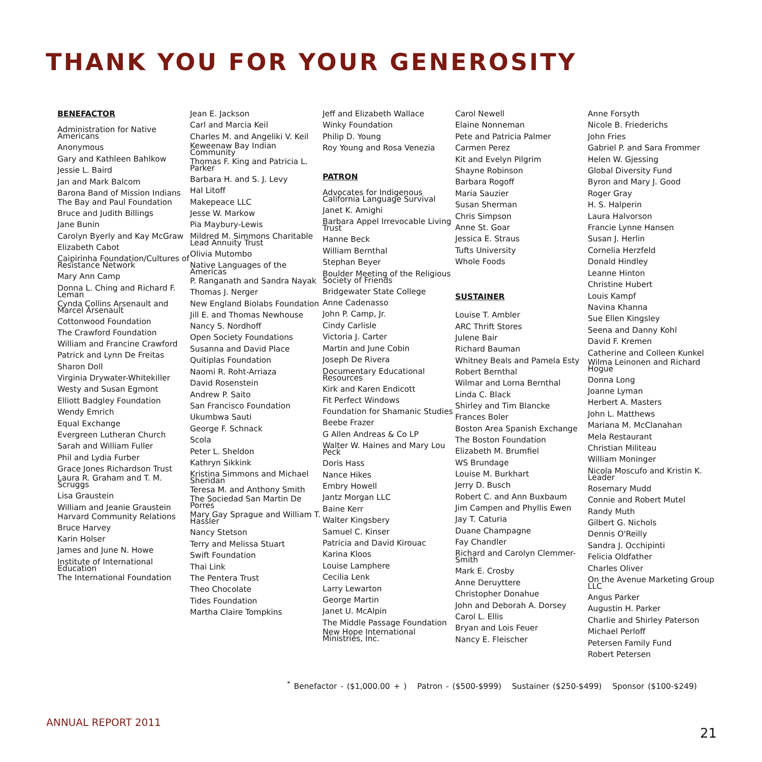THANK YOU FOR YOUR GENEROSITY
BENEFACTOR
Administration for Native Americans
Anonymous
Gary and Kathleen Bahlkow
Jessie L. Baird
Jan and Mark Balcom
Barona Band of Mission Indians
The Bay and Paul Foundation
Bruce and Judith Billings
Jane Bunin
Carolyn Byerly and Kay McGraw
Elizabeth Cabot
Caipirinha Foundation/Cultures of Resistance Network
Mary Ann Camp
Donna L. Ching and Richard F. Leman
Cynda Collins Arsenault and Marcel Arsenault
Cottonwood Foundation
The Crawford Foundation
William and Francine Crawford
Patrick and Lynn De Freitas
Sharon Doll
Virginia Drywater-Whitekiller
Westy and Susan Egmont
Elliott Badgley Foundation
Wendy Emrich
Equal Exchange
Evergreen Lutheran Church
Sarah and William Fuller
Phil and Lydia Furber
Grace Jones Richardson Trust
Laura R. Graham and T. M. Scruggs
Lisa Graustein
William and Jeanie Graustein
Harvard Community Relations
Bruce Harvey
Karin Holser
James and June N. Howe
Institute of International Education
The International Foundation
Jean E. Jackson
Carl and Marcia Keil
Charles M. and Angeliki V. Keil
Keweenaw Bay Indian Community
Thomas F. King and Patricia L. Parker
Barbara H. and S. J. Levy
Hal Litoff
Makepeace LLC
Jesse W. Markow
Pia Maybury-Lewis
Mildred M. Simmons Charitable Lead Annuity Trust
Olivia Mutombo
Native Languages of the Americas
P. Ranganath and Sandra Nayak
Thomas J. Nerger
New England Biolabs Foundation
Jill E. and Thomas Newhouse
Nancy S. Nordhoff
Open Society Foundations
Susanna and David Place
Quitiplas Foundation
Naomi R. Roht-Arriaza
David Rosenstein
Andrew P. Saito
San Francisco Foundation
Ukumbwa Sauti
George F. Schnack
Scola
Peter L. Sheldon
Kathryn Sikkink
Kristina Simmons and Michael Sheridan
Teresa M. and Anthony Smith
The Sociedad San Martin De Porres
Mary Gay Sprague and William T. Hassler
Nancy Stetson
Terry and Melissa Stuart
Swift Foundation
Thai Link
The Pentera Trust
Theo Chocolate
Tides Foundation
Martha Claire Tompkins
Jeff and Elizabeth Wallace
Winky Foundation
Philip D. Young
Roy Young and Rosa Venezia
PATRON
Advocates for Indigenous California Language Survival
Janet K. Amighi
Barbara Appel Irrevocable Living Trust
Hanne Beck
William Bernthal
Stephan Beyer
Boulder Meeting of the Religious Society of Friends
Bridgewater State College
Anne Cadenasso
John P. Camp, Jr.
Cindy Carlisle
Victoria J. Carter
Martin and June Cobin
Joseph De Rivera
Documentary Educational Resources
Kirk and Karen Endicott
Fit Perfect Windows
Foundation for Shamanic Studies
Beebe Frazer
G Allen Andreas & Co LP
Walter W. Haines and Mary Lou Peck
Doris Hass
Nance Hikes
Embry Howell
Jantz Morgan LLC
Baine Kerr
Walter Kingsbery
Samuel C. Kinser
Patricia and David Kirouac
Karina Kloos
Louise Lamphere
Cecilia Lenk
Larry Lewarton
George Martin
Janet U. McAlpin
The Middle Passage Foundation
New Hope International Ministries, Inc.
Carol Newell
Elaine Nonneman
Pete and Patricia Palmer
Carmen Perez
Kit and Evelyn Pilgrim
Shayne Robinson
Barbara Rogoff
Maria Sauzier
Susan Sherman
Chris Simpson
Anne St. Goar
Jessica E. Straus
Tufts University
Whole Foods
SUSTAINER
Louise T. Ambler
ARC Thrift Stores
Julene Bair
Richard Bauman
Whitney Beals and Pamela Esty
Robert Bernthal
Wilmar and Lorna Bernthal
Linda C. Black
Shirley and Tim Blancke
Frances Boler
Boston Area Spanish Exchange
The Boston Foundation
Elizabeth M. Brumfiel
WS Brundage
Louise M. Burkhart
Jerry D. Busch
Robert C. and Ann Buxbaum
Jim Campen and Phyllis Ewen
Jay T. Caturia
Duane Champagne
Fay Chandler
Richard and Carolyn Clemmer-Smith
Mark E. Crosby
Anne Deruyttere
Christopher Donahue
John and Deborah A. Dorsey
Carol L. Ellis
Bryan and Lois Feuer
Nancy E. Fleischer
Anne Forsyth
Nicole B. Friederichs
John Fries
Gabriel P. and Sara Frommer
Helen W. Gjessing
Global Diversity Fund
Byron and Mary J. Good
Roger Gray
H. S. Halperin
Laura Halvorson
Francie Lynne Hansen
Susan J. Herlin
Cornelia Herzfeld
Donald Hindley
Leanne Hinton
Christine Hubert
Louis Kampf
Navina Khanna
Sue Ellen Kingsley
Seena and Danny Kohl
David F. Kremen
Catherine and Colleen Kunkel
Wilma Leinonen and Richard Hogue
Donna Long
Joanne Lyman
Herbert A. Masters
John L. Matthews
Mariana M. McClanahan
Mela Restaurant
Christian Militeau
William Moninger
Nicola Moscufo and Kristin K. Leader
Rosemary Mudd
Connie and Robert Mutel
Randy Muth
Gilbert G. Nichols
Dennis O'Reilly
Sandra J. Occhipinti
Felicia Oldfather
Charles Oliver
On the Avenue Marketing Group LLC
Angus Parker
Augustin H. Parker
Charlie and Shirley Paterson
Michael Perloff
Petersen Family Fund
Robert Petersen
<sup>*</sup> Benefactor - ($1,000.00 + ) Patron - ($500-$999) Sustainer ($250-$499) Sponsor ($100-$249)
ANNUAL REPORT 2011
21